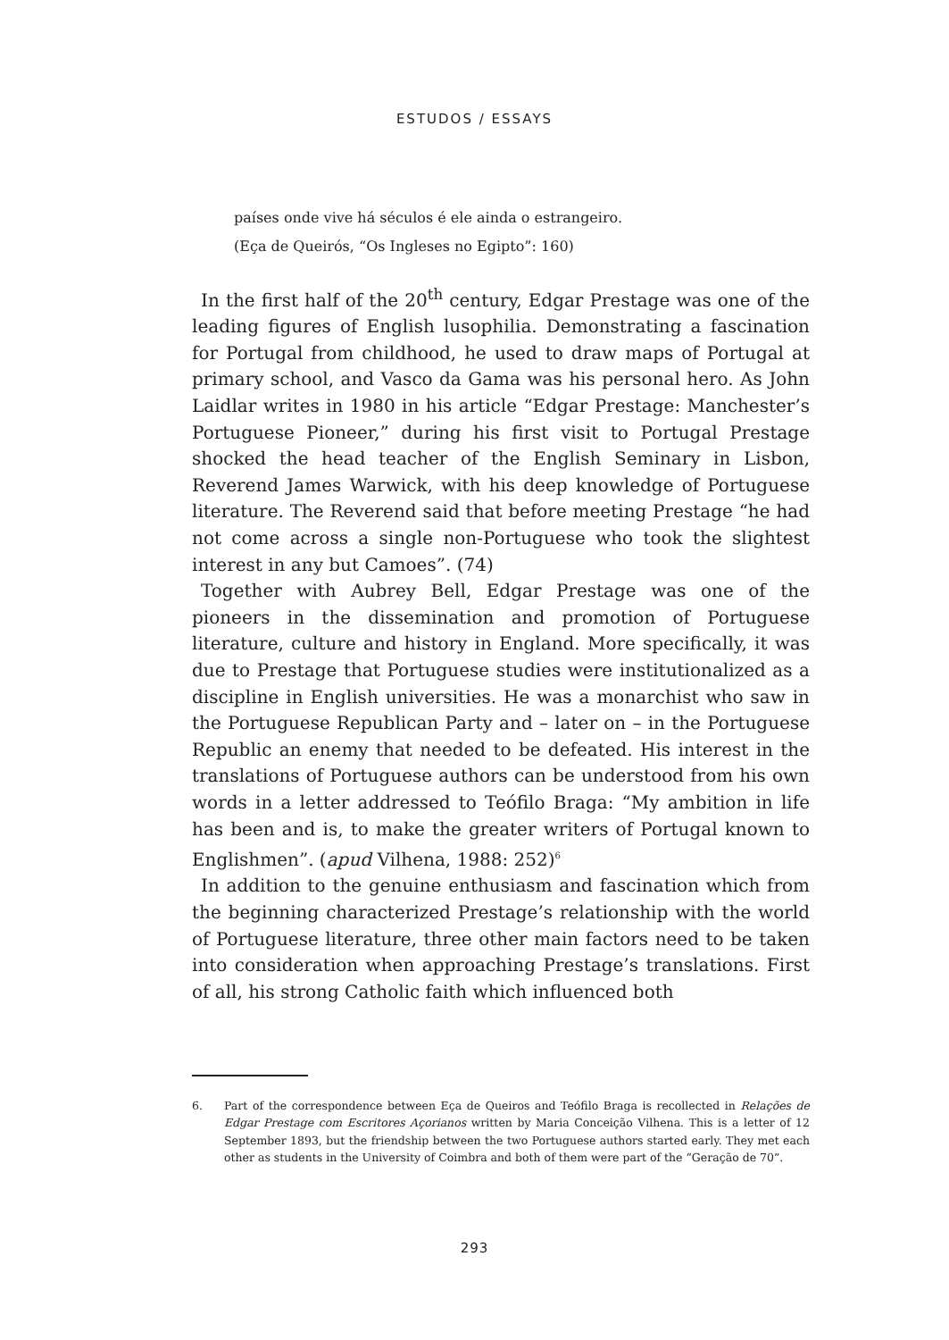ESTUDOS / ESSAYS
países onde vive há séculos é ele ainda o estrangeiro.
(Eça de Queirós, “Os Ingleses no Egipto”: 160)
In the first half of the 20<sup>th</sup> century, Edgar Prestage was one of the leading figures of English lusophilia. Demonstrating a fascination for Portugal from childhood, he used to draw maps of Portugal at primary school, and Vasco da Gama was his personal hero. As John Laidlar writes in 1980 in his article “Edgar Prestage: Manchester’s Portuguese Pioneer,” during his first visit to Portugal Prestage shocked the head teacher of the English Seminary in Lisbon, Reverend James Warwick, with his deep knowledge of Portuguese literature. The Reverend said that before meeting Prestage “he had not come across a single non-Portuguese who took the slightest interest in any but Camoes”. (74)
Together with Aubrey Bell, Edgar Prestage was one of the pioneers in the dissemination and promotion of Portuguese literature, culture and history in England. More specifically, it was due to Prestage that Portuguese studies were institutionalized as a discipline in English universities. He was a monarchist who saw in the Portuguese Republican Party and – later on – in the Portuguese Republic an enemy that needed to be defeated. His interest in the translations of Portuguese authors can be understood from his own words in a letter addressed to Teófilo Braga: “My ambition in life has been and is, to make the greater writers of Portugal known to Englishmen”. (apud Vilhena, 1988: 252)<sup>6</sup>
In addition to the genuine enthusiasm and fascination which from the beginning characterized Prestage’s relationship with the world of Portuguese literature, three other main factors need to be taken into consideration when approaching Prestage’s translations. First of all, his strong Catholic faith which influenced both
6. Part of the correspondence between Eça de Queiros and Teófilo Braga is recollected in Relações de Edgar Prestage com Escritores Açorianos written by Maria Conceição Vilhena. This is a letter of 12 September 1893, but the friendship between the two Portuguese authors started early. They met each other as students in the University of Coimbra and both of them were part of the “Geração de 70”.
293